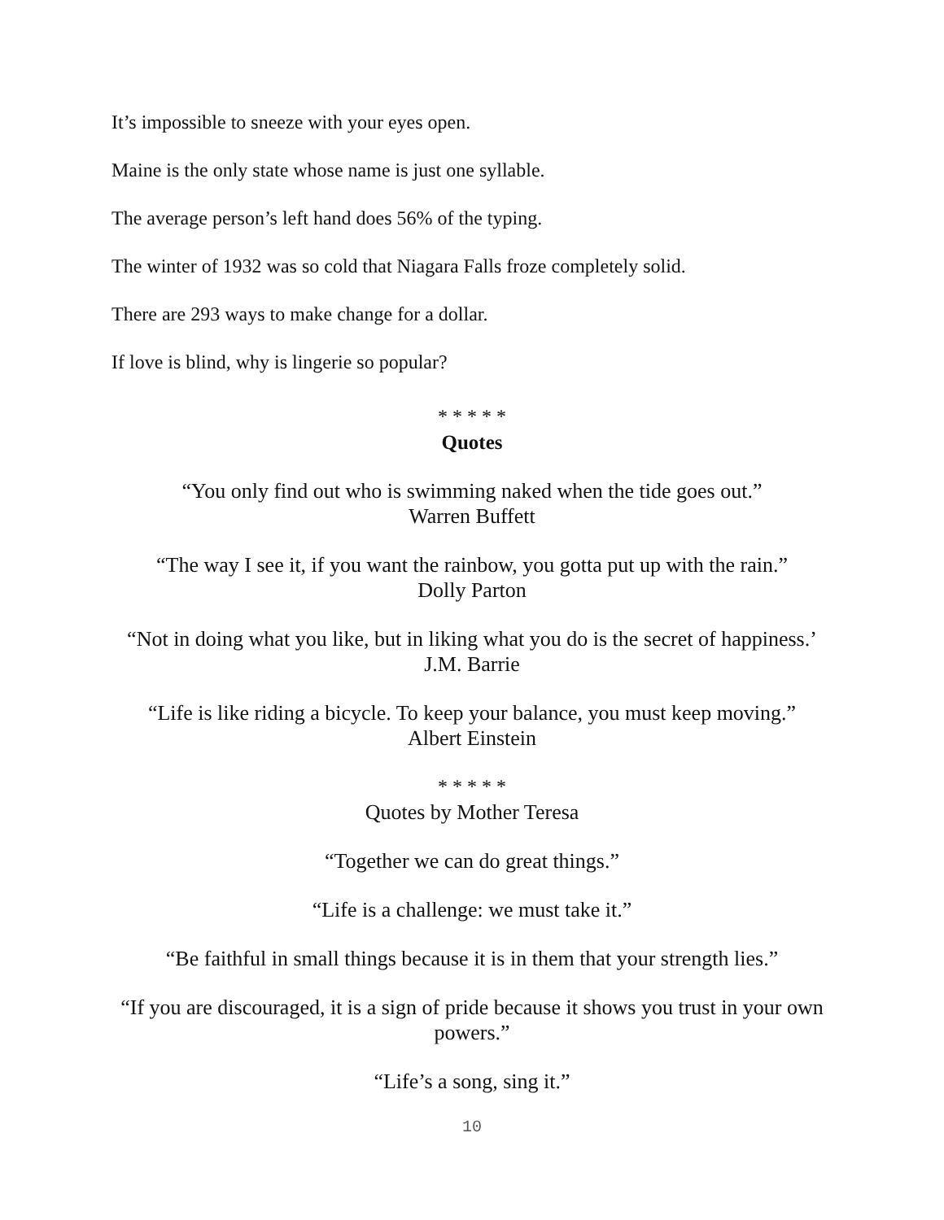It’s impossible to sneeze with your eyes open.
Maine is the only state whose name is just one syllable.
The average person’s left hand does 56% of the typing.
The winter of 1932 was so cold that Niagara Falls froze completely solid.
There are 293 ways to make change for a dollar.
If love is blind, why is lingerie so popular?
* * * * *
Quotes
“You only find out who is swimming naked when the tide goes out.”
Warren Buffett
“The way I see it, if you want the rainbow, you gotta put up with the rain.”
Dolly Parton
“Not in doing what you like, but in liking what you do is the secret of happiness.’
J.M. Barrie
“Life is like riding a bicycle. To keep your balance, you must keep moving.”
Albert Einstein
* * * * *
Quotes by Mother Teresa
“Together we can do great things.”
“Life is a challenge: we must take it.”
“Be faithful in small things because it is in them that your strength lies.”
“If you are discouraged, it is a sign of pride because it shows you trust in your own powers.”
“Life’s a song, sing it.”
10